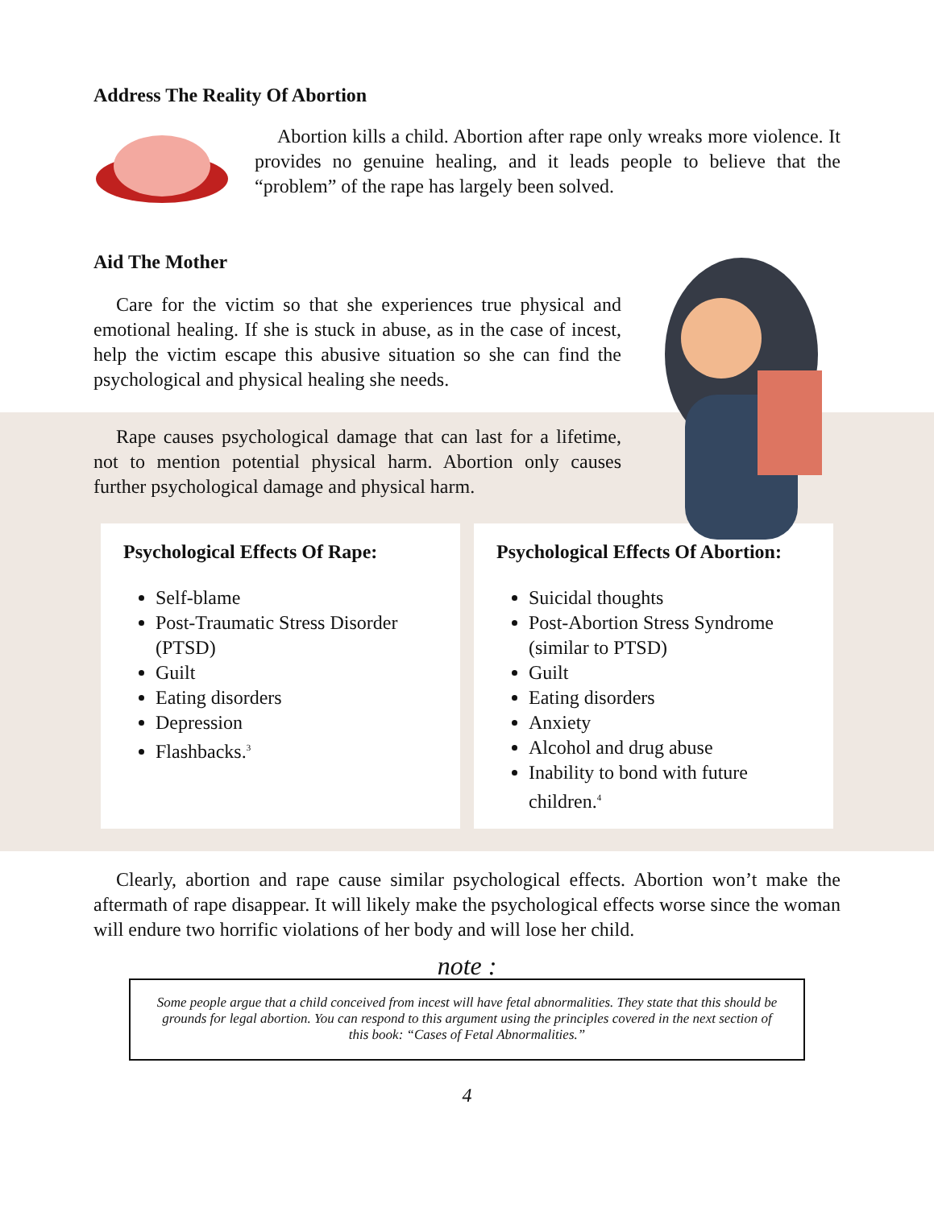Address The Reality Of Abortion
Abortion kills a child. Abortion after rape only wreaks more violence. It provides no genuine healing, and it leads people to believe that the “problem” of the rape has largely been solved.
Aid The Mother
Care for the victim so that she experiences true physical and emotional healing. If she is stuck in abuse, as in the case of incest, help the victim escape this abusive situation so she can find the psychological and physical healing she needs.
Rape causes psychological damage that can last for a lifetime, not to mention potential physical harm. Abortion only causes further psychological damage and physical harm.
Psychological Effects Of Rape:
Self-blame
Post-Traumatic Stress Disorder (PTSD)
Guilt
Eating disorders
Depression
Flashbacks.<sup>3</sup>
Psychological Effects Of Abortion:
Suicidal thoughts
Post-Abortion Stress Syndrome (similar to PTSD)
Guilt
Eating disorders
Anxiety
Alcohol and drug abuse
Inability to bond with future children.<sup>4</sup>
Clearly, abortion and rape cause similar psychological effects. Abortion won’t make the aftermath of rape disappear. It will likely make the psychological effects worse since the woman will endure two horrific violations of her body and will lose her child.
note :
Some people argue that a child conceived from incest will have fetal abnormalities. They state that this should be grounds for legal abortion. You can respond to this argument using the principles covered in the next section of this book: “Cases of Fetal Abnormalities.”
4